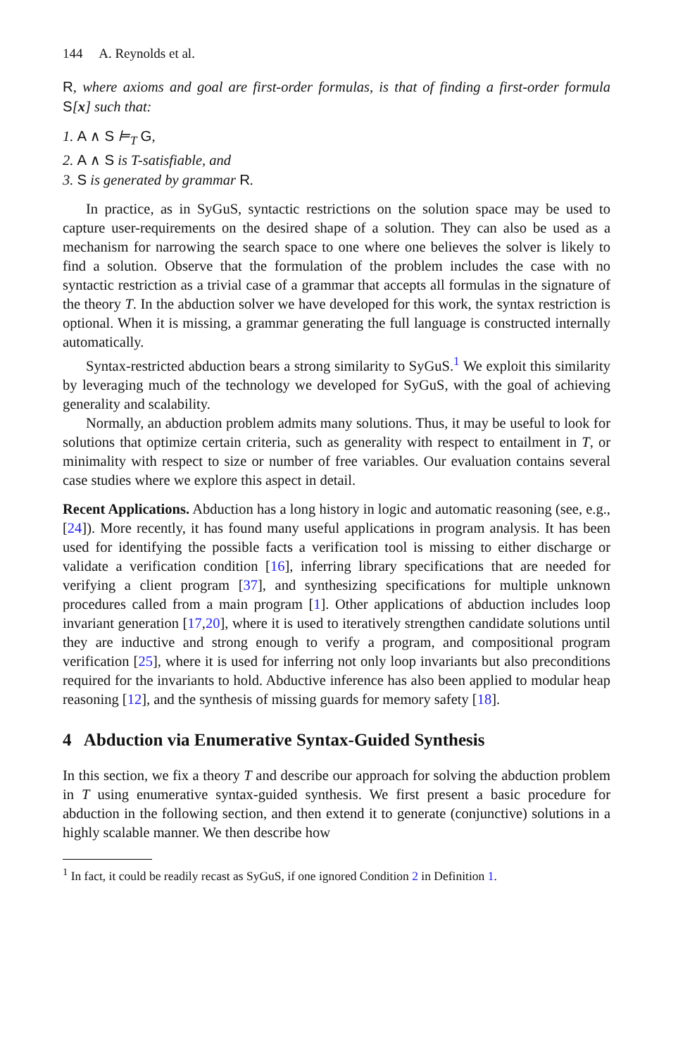144 A. Reynolds et al.
R, where axioms and goal are first-order formulas, is that of finding a first-order formula S[x] such that:
1. A ∧ S ⊨<sub>T</sub> G,
2. A ∧ S is T-satisfiable, and
3. S is generated by grammar R.
In practice, as in SyGuS, syntactic restrictions on the solution space may be used to capture user-requirements on the desired shape of a solution. They can also be used as a mechanism for narrowing the search space to one where one believes the solver is likely to find a solution. Observe that the formulation of the problem includes the case with no syntactic restriction as a trivial case of a grammar that accepts all formulas in the signature of the theory T. In the abduction solver we have developed for this work, the syntax restriction is optional. When it is missing, a grammar generating the full language is constructed internally automatically.
Syntax-restricted abduction bears a strong similarity to SyGuS.<sup>1</sup> We exploit this similarity by leveraging much of the technology we developed for SyGuS, with the goal of achieving generality and scalability.
Normally, an abduction problem admits many solutions. Thus, it may be useful to look for solutions that optimize certain criteria, such as generality with respect to entailment in T, or minimality with respect to size or number of free variables. Our evaluation contains several case studies where we explore this aspect in detail.
Recent Applications. Abduction has a long history in logic and automatic reasoning (see, e.g., [24]). More recently, it has found many useful applications in program analysis. It has been used for identifying the possible facts a verification tool is missing to either discharge or validate a verification condition [16], inferring library specifications that are needed for verifying a client program [37], and synthesizing specifications for multiple unknown procedures called from a main program [1]. Other applications of abduction includes loop invariant generation [17,20], where it is used to iteratively strengthen candidate solutions until they are inductive and strong enough to verify a program, and compositional program verification [25], where it is used for inferring not only loop invariants but also preconditions required for the invariants to hold. Abductive inference has also been applied to modular heap reasoning [12], and the synthesis of missing guards for memory safety [18].
4 Abduction via Enumerative Syntax-Guided Synthesis
In this section, we fix a theory T and describe our approach for solving the abduction problem in T using enumerative syntax-guided synthesis. We first present a basic procedure for abduction in the following section, and then extend it to generate (conjunctive) solutions in a highly scalable manner. We then describe how
<sup>1</sup> In fact, it could be readily recast as SyGuS, if one ignored Condition 2 in Definition 1.